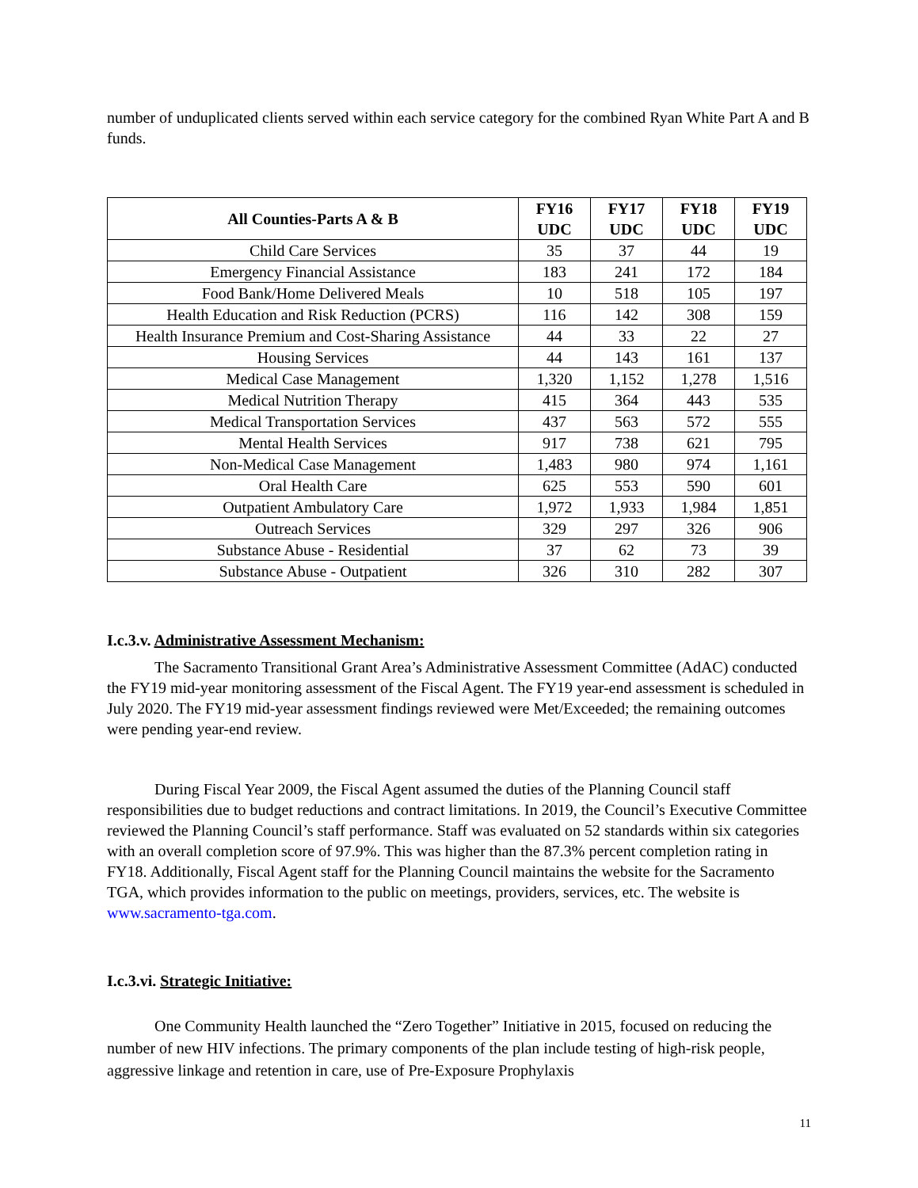number of unduplicated clients served within each service category for the combined Ryan White Part A and B funds.
| All Counties-Parts A & B | FY16 UDC | FY17 UDC | FY18 UDC | FY19 UDC |
| --- | --- | --- | --- | --- |
| Child Care Services | 35 | 37 | 44 | 19 |
| Emergency Financial Assistance | 183 | 241 | 172 | 184 |
| Food Bank/Home Delivered Meals | 10 | 518 | 105 | 197 |
| Health Education and Risk Reduction (PCRS) | 116 | 142 | 308 | 159 |
| Health Insurance Premium and Cost-Sharing Assistance | 44 | 33 | 22 | 27 |
| Housing Services | 44 | 143 | 161 | 137 |
| Medical Case Management | 1,320 | 1,152 | 1,278 | 1,516 |
| Medical Nutrition Therapy | 415 | 364 | 443 | 535 |
| Medical Transportation Services | 437 | 563 | 572 | 555 |
| Mental Health Services | 917 | 738 | 621 | 795 |
| Non-Medical Case Management | 1,483 | 980 | 974 | 1,161 |
| Oral Health Care | 625 | 553 | 590 | 601 |
| Outpatient Ambulatory Care | 1,972 | 1,933 | 1,984 | 1,851 |
| Outreach Services | 329 | 297 | 326 | 906 |
| Substance Abuse - Residential | 37 | 62 | 73 | 39 |
| Substance Abuse - Outpatient | 326 | 310 | 282 | 307 |
I.c.3.v. Administrative Assessment Mechanism:
The Sacramento Transitional Grant Area’s Administrative Assessment Committee (AdAC) conducted the FY19 mid-year monitoring assessment of the Fiscal Agent. The FY19 year-end assessment is scheduled in July 2020. The FY19 mid-year assessment findings reviewed were Met/Exceeded; the remaining outcomes were pending year-end review.
During Fiscal Year 2009, the Fiscal Agent assumed the duties of the Planning Council staff responsibilities due to budget reductions and contract limitations. In 2019, the Council’s Executive Committee reviewed the Planning Council’s staff performance. Staff was evaluated on 52 standards within six categories with an overall completion score of 97.9%. This was higher than the 87.3% percent completion rating in FY18. Additionally, Fiscal Agent staff for the Planning Council maintains the website for the Sacramento TGA, which provides information to the public on meetings, providers, services, etc. The website is www.sacramento-tga.com.
I.c.3.vi. Strategic Initiative:
One Community Health launched the “Zero Together” Initiative in 2015, focused on reducing the number of new HIV infections. The primary components of the plan include testing of high-risk people, aggressive linkage and retention in care, use of Pre-Exposure Prophylaxis
11